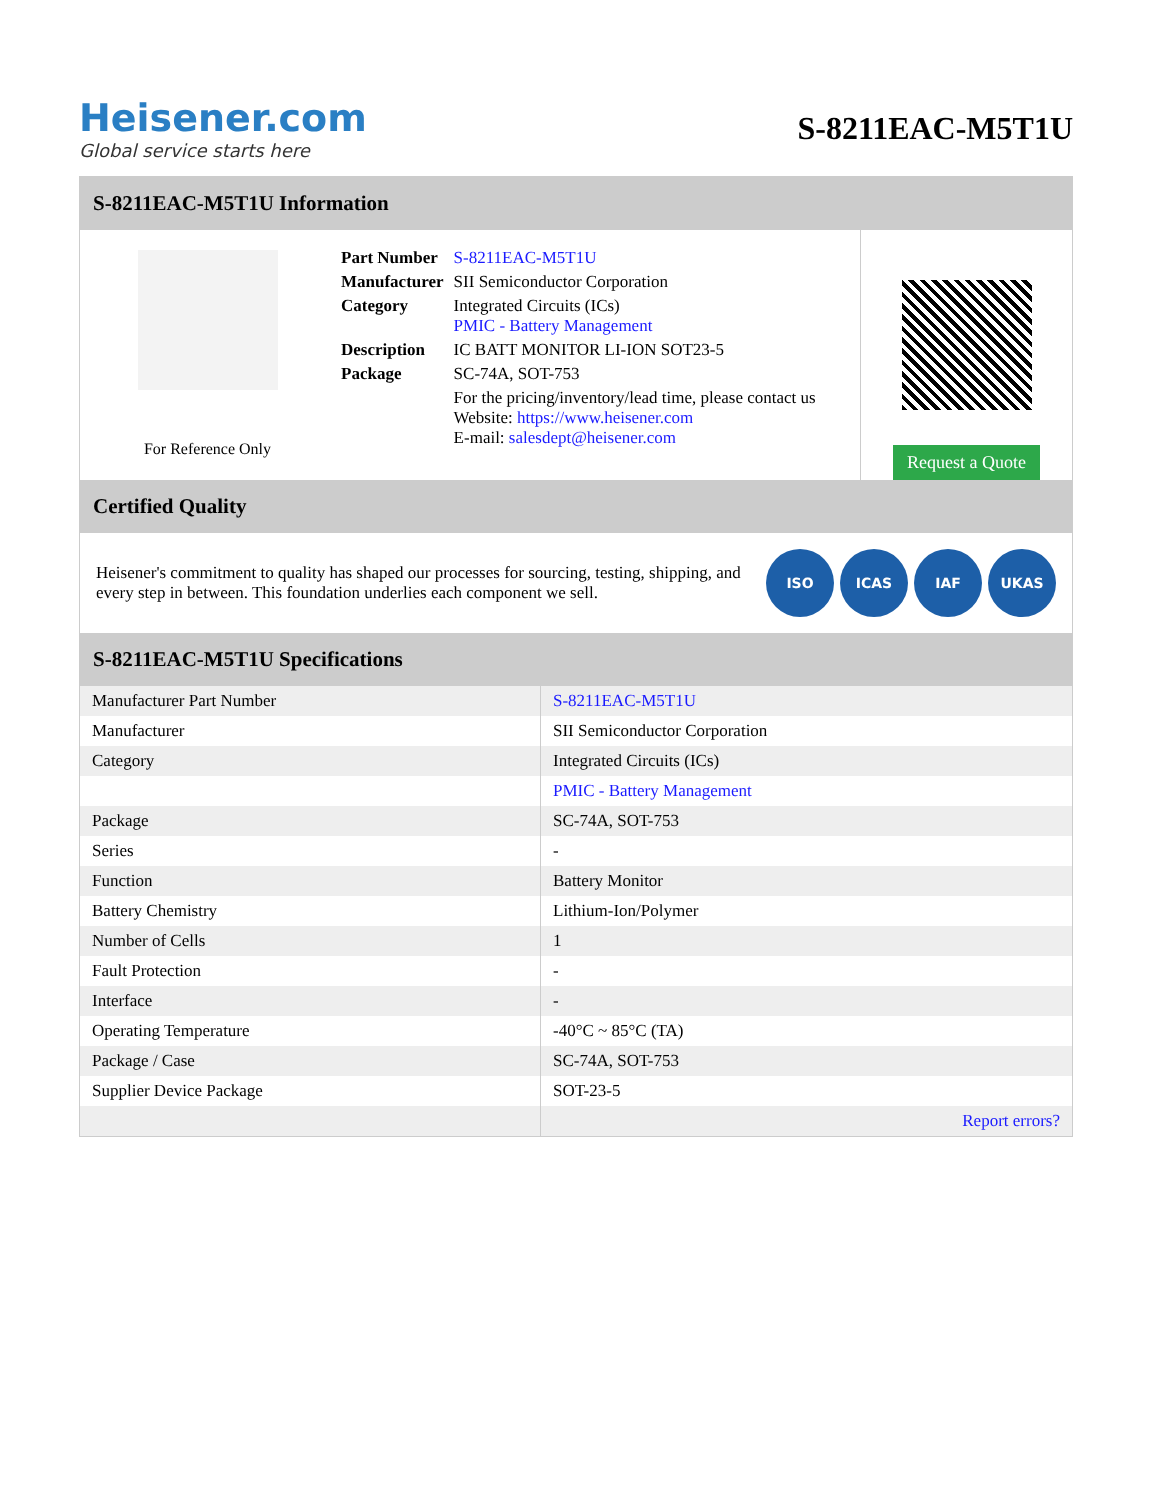Heisener.com
Global service starts here
S-8211EAC-M5T1U
S-8211EAC-M5T1U Information
For Reference Only
| Part Number | S-8211EAC-M5T1U |
| Manufacturer | SII Semiconductor Corporation |
| Category | Integrated Circuits (ICs) PMIC - Battery Management |
| Description | IC BATT MONITOR LI-ION SOT23-5 |
| Package | SC-74A, SOT-753 |
| | For the pricing/inventory/lead time, please contact us Website: https://www.heisener.com E-mail: salesdept@heisener.com |
Request a Quote
Certified Quality
Heisener's commitment to quality has shaped our processes for sourcing, testing, shipping, and every step in between. This foundation underlies each component we sell.
ISO ICAS IAF UKAS
S-8211EAC-M5T1U Specifications
| Manufacturer Part Number | S-8211EAC-M5T1U |
| Manufacturer | SII Semiconductor Corporation |
| Category | Integrated Circuits (ICs) |
| | PMIC - Battery Management |
| Package | SC-74A, SOT-753 |
| Series | - |
| Function | Battery Monitor |
| Battery Chemistry | Lithium-Ion/Polymer |
| Number of Cells | 1 |
| Fault Protection | - |
| Interface | - |
| Operating Temperature | -40°C ~ 85°C (TA) |
| Package / Case | SC-74A, SOT-753 |
| Supplier Device Package | SOT-23-5 |
| | Report errors? |